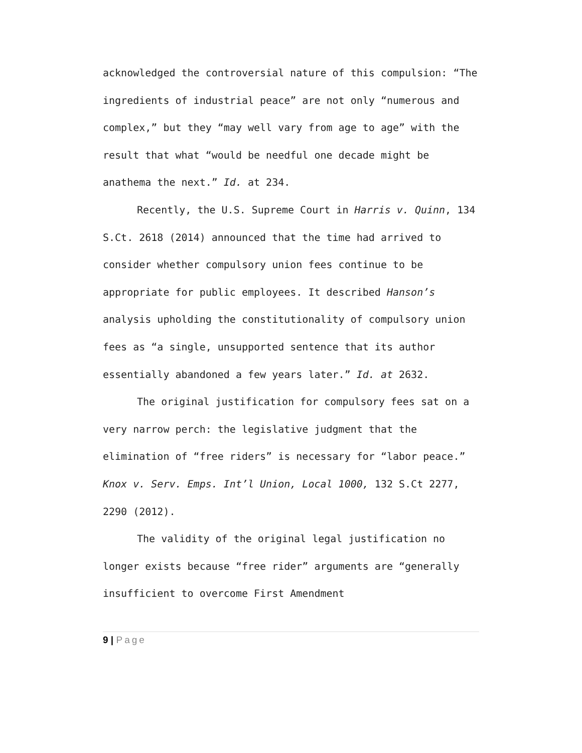acknowledged the controversial nature of this compulsion: “The ingredients of industrial peace” are not only “numerous and complex,” but they “may well vary from age to age” with the result that what “would be needful one decade might be anathema the next.” Id. at 234.
Recently, the U.S. Supreme Court in Harris v. Quinn, 134 S.Ct. 2618 (2014) announced that the time had arrived to consider whether compulsory union fees continue to be appropriate for public employees. It described Hanson’s analysis upholding the constitutionality of compulsory union fees as “a single, unsupported sentence that its author essentially abandoned a few years later.” Id. at 2632.
The original justification for compulsory fees sat on a very narrow perch: the legislative judgment that the elimination of “free riders” is necessary for “labor peace.” Knox v. Serv. Emps. Int’l Union, Local 1000, 132 S.Ct 2277, 2290 (2012).
The validity of the original legal justification no longer exists because “free rider” arguments are “generally insufficient to overcome First Amendment
9 | Page